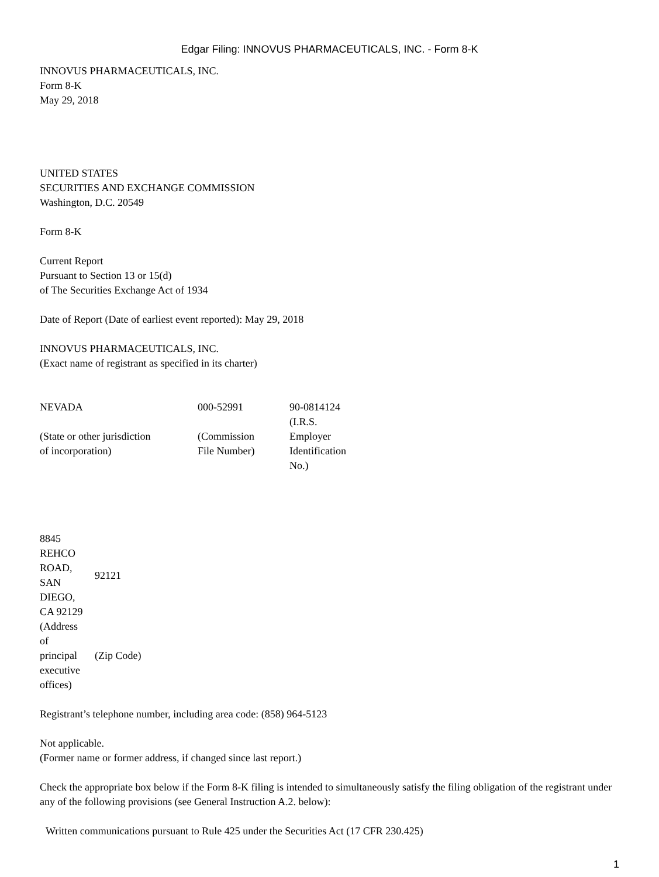Edgar Filing: INNOVUS PHARMACEUTICALS, INC. - Form 8-K
INNOVUS PHARMACEUTICALS, INC.
Form 8-K
May 29, 2018
UNITED STATES
SECURITIES AND EXCHANGE COMMISSION
Washington, D.C. 20549
Form 8-K
Current Report
Pursuant to Section 13 or 15(d)
of The Securities Exchange Act of 1934
Date of Report (Date of earliest event reported): May 29, 2018
INNOVUS PHARMACEUTICALS, INC.
(Exact name of registrant as specified in its charter)
| NEVADA | 000-52991 | 90-0814124 |
| (State or other jurisdiction of incorporation) | (Commission File Number) | (I.R.S. Employer Identification No.) |
| 8845 REHCO ROAD, SAN DIEGO, CA 92129 | 92121 |
| (Address of principal executive offices) | (Zip Code) |
Registrant’s telephone number, including area code: (858) 964-5123
Not applicable.
(Former name or former address, if changed since last report.)
Check the appropriate box below if the Form 8-K filing is intended to simultaneously satisfy the filing obligation of the registrant under any of the following provisions (see General Instruction A.2. below):
Written communications pursuant to Rule 425 under the Securities Act (17 CFR 230.425)
1